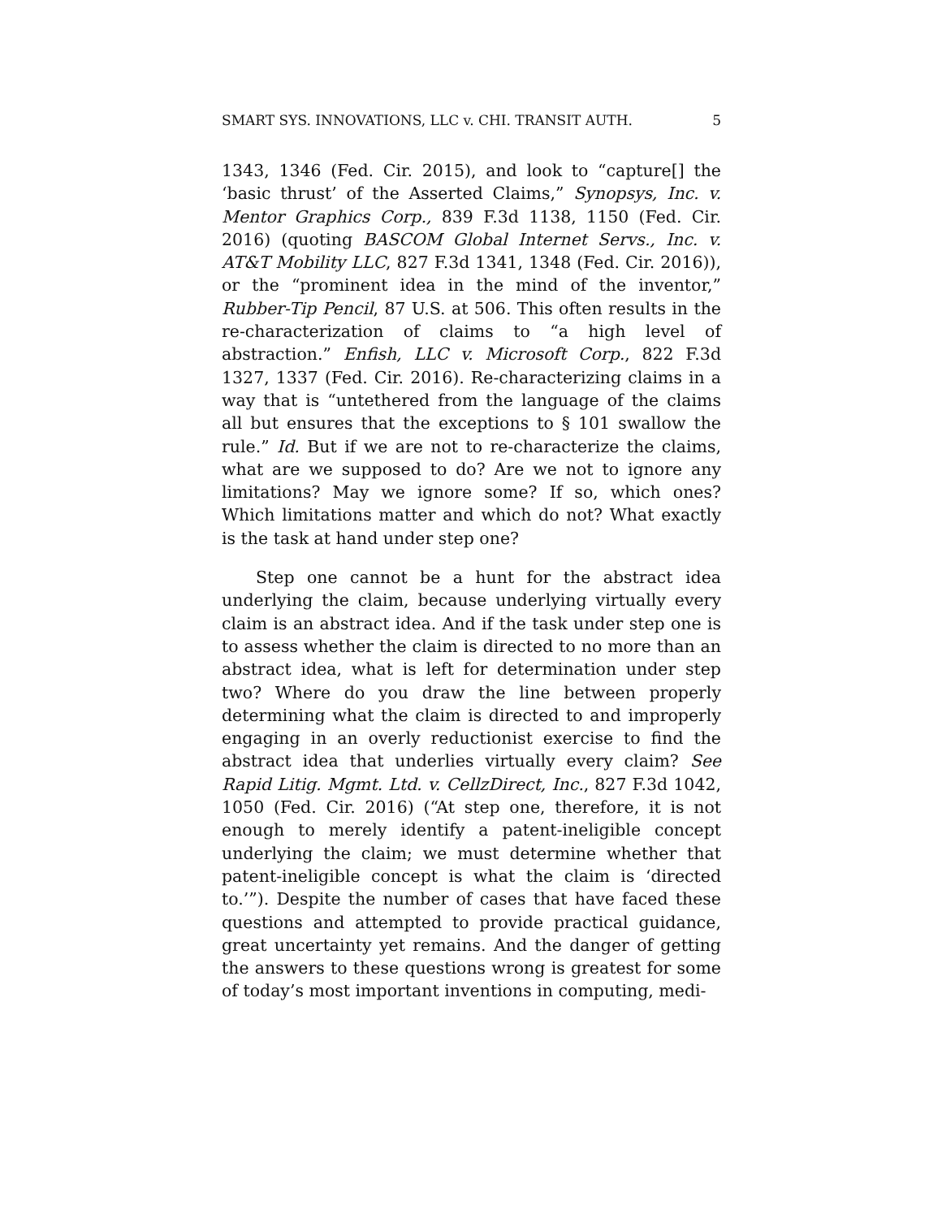SMART SYS. INNOVATIONS, LLC v. CHI. TRANSIT AUTH. 5
1343, 1346 (Fed. Cir. 2015), and look to “capture[] the ‘basic thrust’ of the Asserted Claims,” Synopsys, Inc. v. Mentor Graphics Corp., 839 F.3d 1138, 1150 (Fed. Cir. 2016) (quoting BASCOM Global Internet Servs., Inc. v. AT&T Mobility LLC, 827 F.3d 1341, 1348 (Fed. Cir. 2016)), or the “prominent idea in the mind of the inventor,” Rubber-Tip Pencil, 87 U.S. at 506. This often results in the re-characterization of claims to “a high level of abstraction.” Enfish, LLC v. Microsoft Corp., 822 F.3d 1327, 1337 (Fed. Cir. 2016). Re-characterizing claims in a way that is “untethered from the language of the claims all but ensures that the exceptions to § 101 swallow the rule.” Id. But if we are not to re-characterize the claims, what are we supposed to do? Are we not to ignore any limitations? May we ignore some? If so, which ones? Which limitations matter and which do not? What exactly is the task at hand under step one?
Step one cannot be a hunt for the abstract idea underlying the claim, because underlying virtually every claim is an abstract idea. And if the task under step one is to assess whether the claim is directed to no more than an abstract idea, what is left for determination under step two? Where do you draw the line between properly determining what the claim is directed to and improperly engaging in an overly reductionist exercise to find the abstract idea that underlies virtually every claim? See Rapid Litig. Mgmt. Ltd. v. CellzDirect, Inc., 827 F.3d 1042, 1050 (Fed. Cir. 2016) (“At step one, therefore, it is not enough to merely identify a patent-ineligible concept underlying the claim; we must determine whether that patent-ineligible concept is what the claim is ‘directed to.’”). Despite the number of cases that have faced these questions and attempted to provide practical guidance, great uncertainty yet remains. And the danger of getting the answers to these questions wrong is greatest for some of today’s most important inventions in computing, medi-